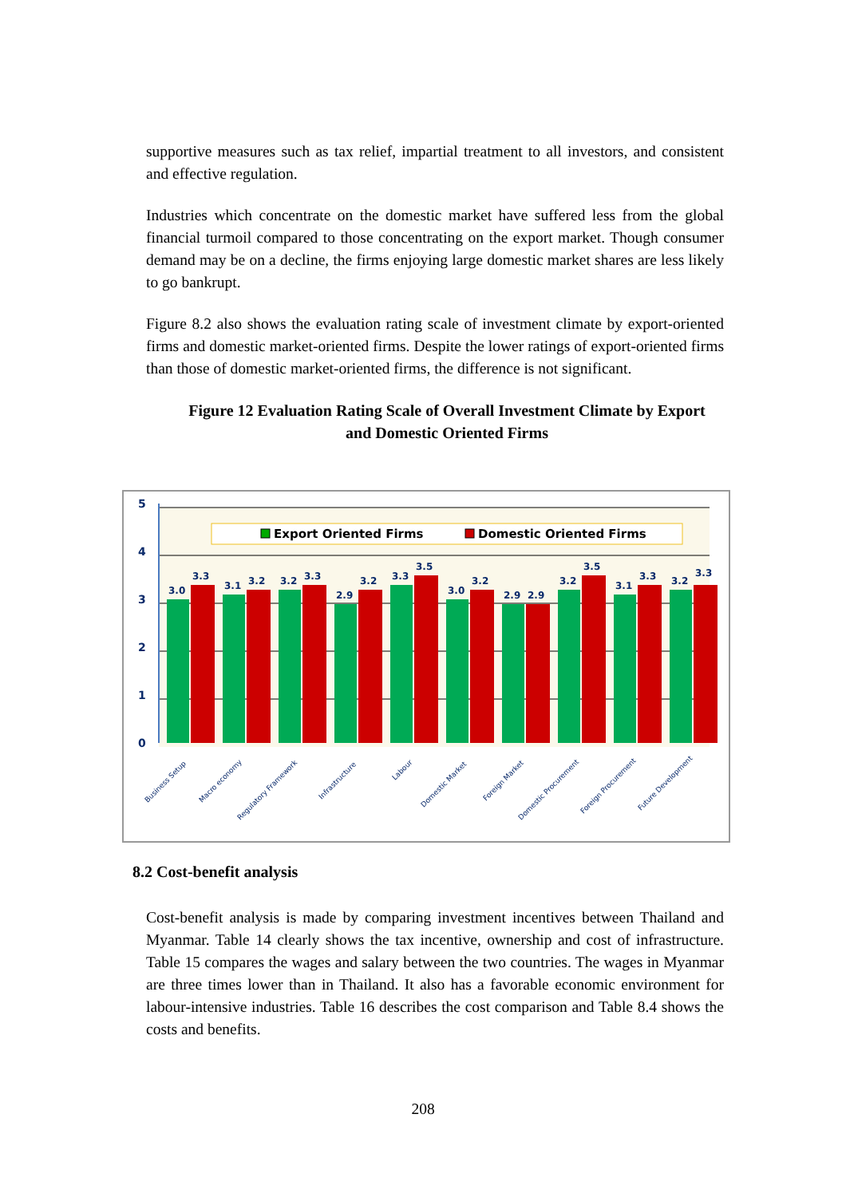supportive measures such as tax relief, impartial treatment to all investors, and consistent and effective regulation.
Industries which concentrate on the domestic market have suffered less from the global financial turmoil compared to those concentrating on the export market. Though consumer demand may be on a decline, the firms enjoying large domestic market shares are less likely to go bankrupt.
Figure 8.2 also shows the evaluation rating scale of investment climate by export-oriented firms and domestic market-oriented firms. Despite the lower ratings of export-oriented firms than those of domestic market-oriented firms, the difference is not significant.
Figure 12 Evaluation Rating Scale of Overall Investment Climate by Export
and Domestic Oriented Firms
5
4
3
2
1
0
Export Oriented Firms
Domestic Oriented Firms
3.0
3.3
3.1
3.2
3.2
3.3
2.9
3.2
3.3
3.5
3.0
3.2
2.9
2.9
3.2
3.5
3.1
3.3
3.2
3.3
Business Setup
Macro economy
Regulatory Framework
Infrastructure
Labour
Domestic Market
Foreign Market
Domestic Procurement
Foreign Procurement
Future Development
8.2 Cost-benefit analysis
Cost-benefit analysis is made by comparing investment incentives between Thailand and Myanmar. Table 14 clearly shows the tax incentive, ownership and cost of infrastructure. Table 15 compares the wages and salary between the two countries. The wages in Myanmar are three times lower than in Thailand. It also has a favorable economic environment for labour-intensive industries. Table 16 describes the cost comparison and Table 8.4 shows the costs and benefits.
208